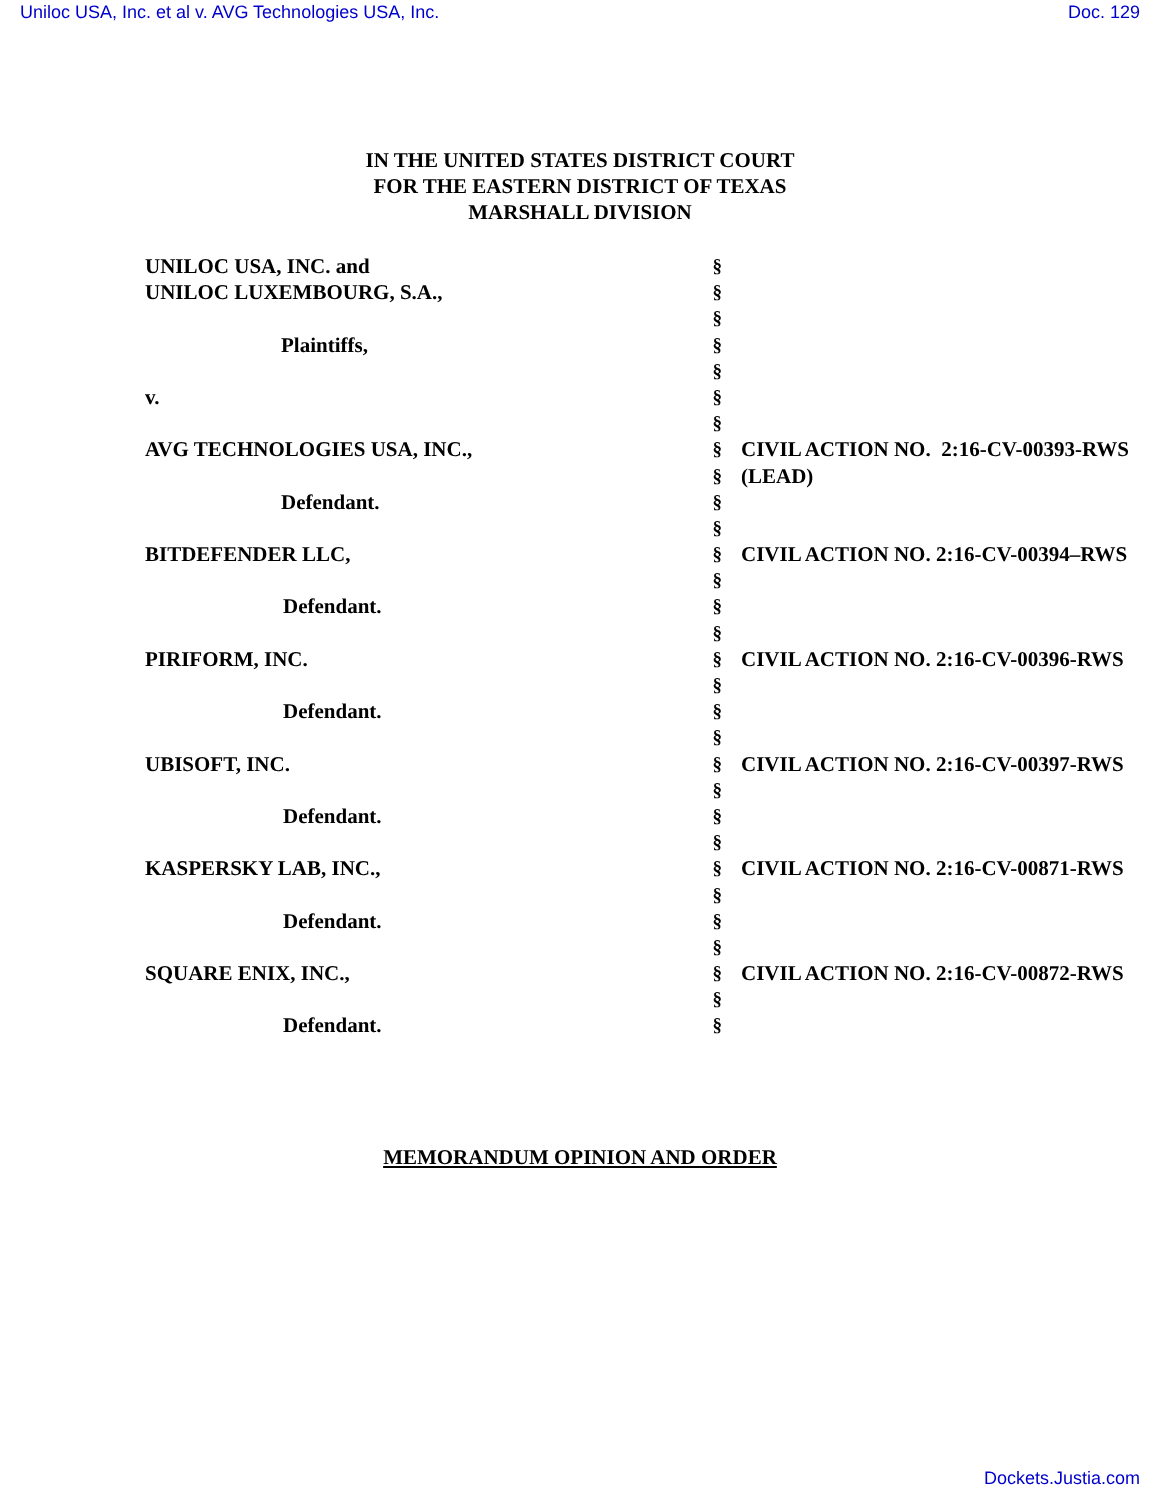Uniloc USA, Inc. et al v. AVG Technologies USA, Inc. Doc. 129
IN THE UNITED STATES DISTRICT COURT
FOR THE EASTERN DISTRICT OF TEXAS
MARSHALL DIVISION
| UNILOC USA, INC. and | § | |
| UNILOC LUXEMBOURG, S.A., | § | |
| | § | |
| Plaintiffs, | § | |
| | § | |
| v. | § | |
| | § | |
| AVG TECHNOLOGIES USA, INC., | § | CIVIL ACTION NO. 2:16-CV-00393-RWS |
| | § | (LEAD) |
| Defendant. | § | |
| | § | |
| BITDEFENDER LLC, | § | CIVIL ACTION NO. 2:16-CV-00394–RWS |
| | § | |
| Defendant. | § | |
| | § | |
| PIRIFORM, INC. | § | CIVIL ACTION NO. 2:16-CV-00396-RWS |
| | § | |
| Defendant. | § | |
| | § | |
| UBISOFT, INC. | § | CIVIL ACTION NO. 2:16-CV-00397-RWS |
| | § | |
| Defendant. | § | |
| | § | |
| KASPERSKY LAB, INC., | § | CIVIL ACTION NO. 2:16-CV-00871-RWS |
| | § | |
| Defendant. | § | |
| | § | |
| SQUARE ENIX, INC., | § | CIVIL ACTION NO. 2:16-CV-00872-RWS |
| | § | |
| Defendant. | § | |
MEMORANDUM OPINION AND ORDER
Dockets.Justia.com